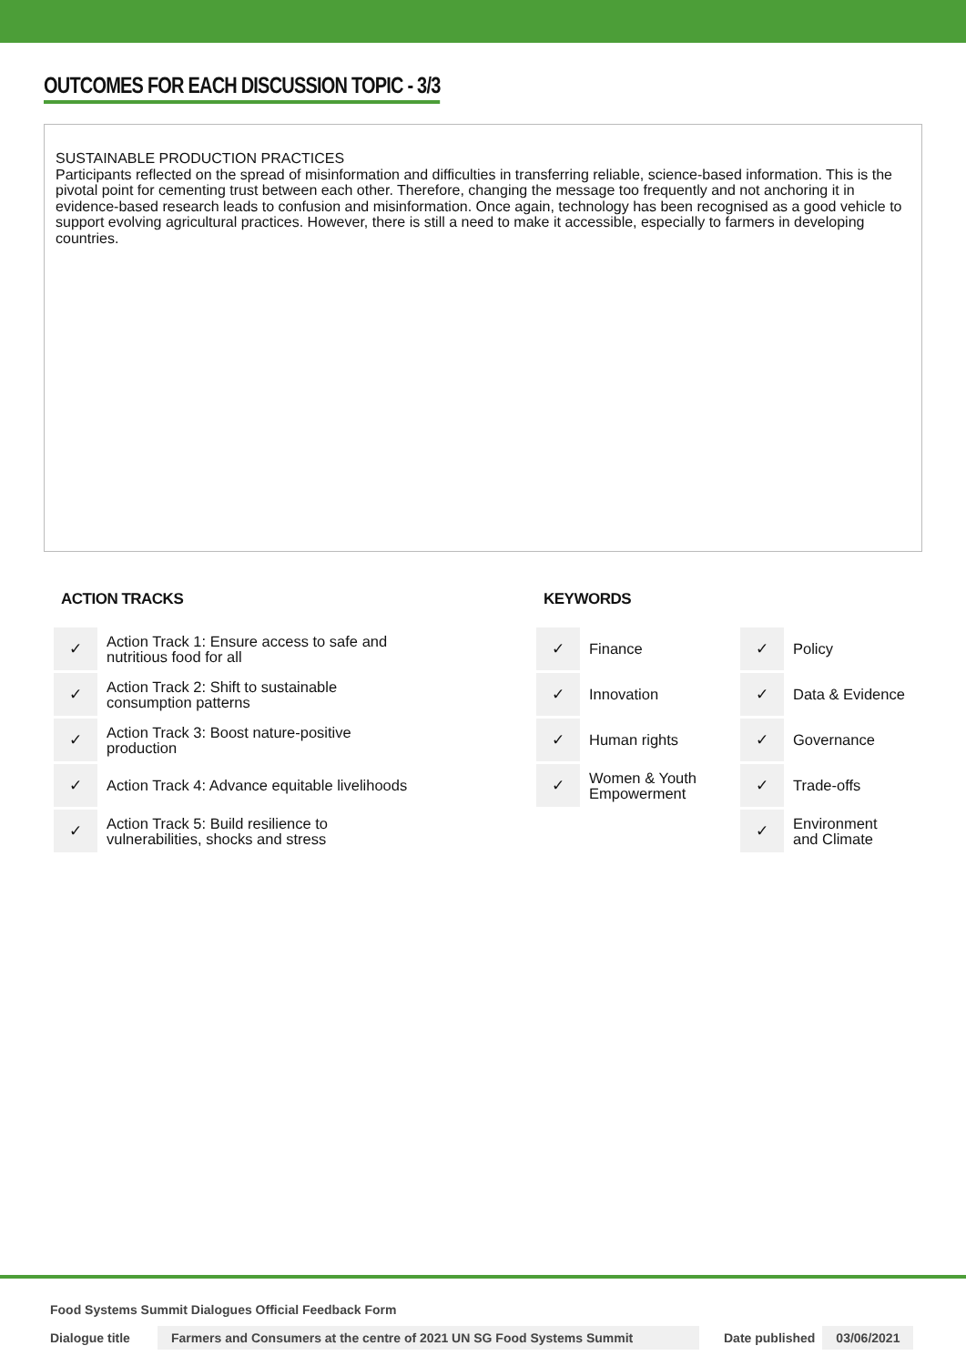OUTCOMES FOR EACH DISCUSSION TOPIC - 3/3
SUSTAINABLE PRODUCTION PRACTICES
Participants reflected on the spread of misinformation and difficulties in transferring reliable, science-based information. This is the pivotal point for cementing trust between each other. Therefore, changing the message too frequently and not anchoring it in evidence-based research leads to confusion and misinformation. Once again, technology has been recognised as a good vehicle to support evolving agricultural practices. However, there is still a need to make it accessible, especially to farmers in developing countries.
ACTION TRACKS
| ✓ | Action Track 1: Ensure access to safe and nutritious food for all |
| ✓ | Action Track 2: Shift to sustainable consumption patterns |
| ✓ | Action Track 3: Boost nature-positive production |
| ✓ | Action Track 4: Advance equitable livelihoods |
| ✓ | Action Track 5: Build resilience to vulnerabilities, shocks and stress |
KEYWORDS
| ✓ | Finance | ✓ | Policy |
| ✓ | Innovation | ✓ | Data & Evidence |
| ✓ | Human rights | ✓ | Governance |
| ✓ | Women & Youth Empowerment | ✓ | Trade-offs |
| | | ✓ | Environment and Climate |
Food Systems Summit Dialogues Official Feedback Form
Dialogue title Farmers and Consumers at the centre of 2021 UN SG Food Systems Summit Date published 03/06/2021